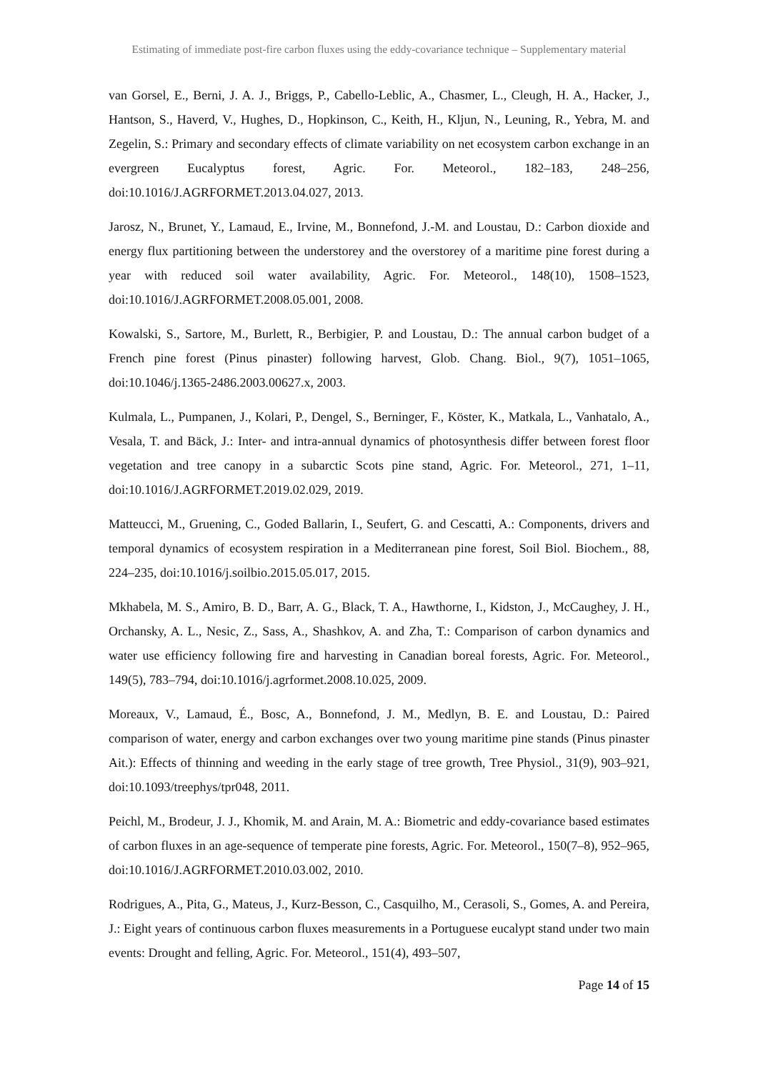Estimating of immediate post-fire carbon fluxes using the eddy-covariance technique – Supplementary material
van Gorsel, E., Berni, J. A. J., Briggs, P., Cabello-Leblic, A., Chasmer, L., Cleugh, H. A., Hacker, J., Hantson, S., Haverd, V., Hughes, D., Hopkinson, C., Keith, H., Kljun, N., Leuning, R., Yebra, M. and Zegelin, S.: Primary and secondary effects of climate variability on net ecosystem carbon exchange in an evergreen Eucalyptus forest, Agric. For. Meteorol., 182–183, 248–256, doi:10.1016/J.AGRFORMET.2013.04.027, 2013.
Jarosz, N., Brunet, Y., Lamaud, E., Irvine, M., Bonnefond, J.-M. and Loustau, D.: Carbon dioxide and energy flux partitioning between the understorey and the overstorey of a maritime pine forest during a year with reduced soil water availability, Agric. For. Meteorol., 148(10), 1508–1523, doi:10.1016/J.AGRFORMET.2008.05.001, 2008.
Kowalski, S., Sartore, M., Burlett, R., Berbigier, P. and Loustau, D.: The annual carbon budget of a French pine forest (Pinus pinaster) following harvest, Glob. Chang. Biol., 9(7), 1051–1065, doi:10.1046/j.1365-2486.2003.00627.x, 2003.
Kulmala, L., Pumpanen, J., Kolari, P., Dengel, S., Berninger, F., Köster, K., Matkala, L., Vanhatalo, A., Vesala, T. and Bäck, J.: Inter- and intra-annual dynamics of photosynthesis differ between forest floor vegetation and tree canopy in a subarctic Scots pine stand, Agric. For. Meteorol., 271, 1–11, doi:10.1016/J.AGRFORMET.2019.02.029, 2019.
Matteucci, M., Gruening, C., Goded Ballarin, I., Seufert, G. and Cescatti, A.: Components, drivers and temporal dynamics of ecosystem respiration in a Mediterranean pine forest, Soil Biol. Biochem., 88, 224–235, doi:10.1016/j.soilbio.2015.05.017, 2015.
Mkhabela, M. S., Amiro, B. D., Barr, A. G., Black, T. A., Hawthorne, I., Kidston, J., McCaughey, J. H., Orchansky, A. L., Nesic, Z., Sass, A., Shashkov, A. and Zha, T.: Comparison of carbon dynamics and water use efficiency following fire and harvesting in Canadian boreal forests, Agric. For. Meteorol., 149(5), 783–794, doi:10.1016/j.agrformet.2008.10.025, 2009.
Moreaux, V., Lamaud, É., Bosc, A., Bonnefond, J. M., Medlyn, B. E. and Loustau, D.: Paired comparison of water, energy and carbon exchanges over two young maritime pine stands (Pinus pinaster Ait.): Effects of thinning and weeding in the early stage of tree growth, Tree Physiol., 31(9), 903–921, doi:10.1093/treephys/tpr048, 2011.
Peichl, M., Brodeur, J. J., Khomik, M. and Arain, M. A.: Biometric and eddy-covariance based estimates of carbon fluxes in an age-sequence of temperate pine forests, Agric. For. Meteorol., 150(7–8), 952–965, doi:10.1016/J.AGRFORMET.2010.03.002, 2010.
Rodrigues, A., Pita, G., Mateus, J., Kurz-Besson, C., Casquilho, M., Cerasoli, S., Gomes, A. and Pereira, J.: Eight years of continuous carbon fluxes measurements in a Portuguese eucalypt stand under two main events: Drought and felling, Agric. For. Meteorol., 151(4), 493–507,
Page 14 of 15